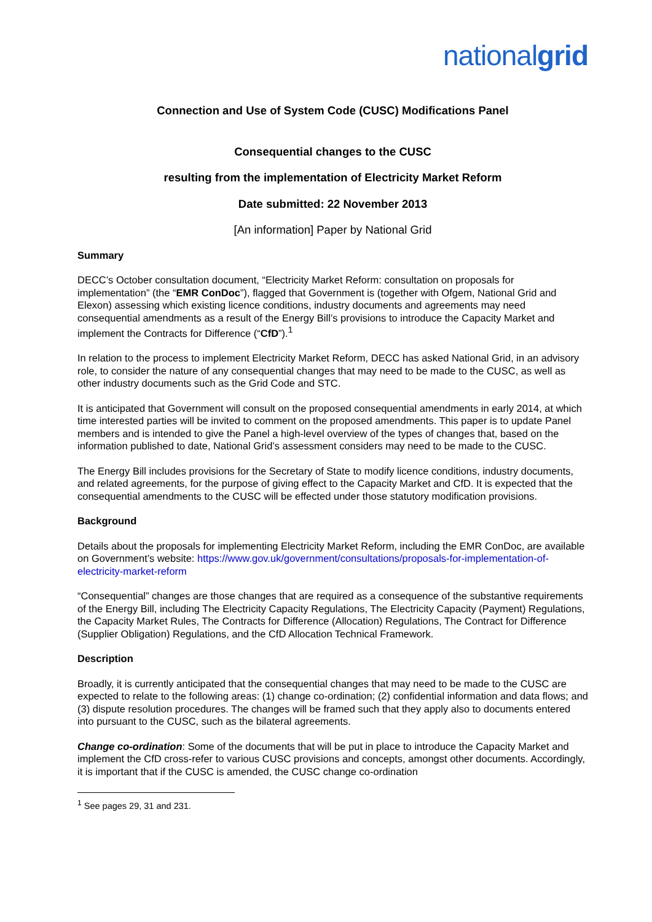nationalgrid
Connection and Use of System Code (CUSC) Modifications Panel
Consequential changes to the CUSC
resulting from the implementation of Electricity Market Reform
Date submitted: 22 November 2013
[An information] Paper by National Grid
Summary
DECC’s October consultation document, “Electricity Market Reform: consultation on proposals for implementation” (the “EMR ConDoc”), flagged that Government is (together with Ofgem, National Grid and Elexon) assessing which existing licence conditions, industry documents and agreements may need consequential amendments as a result of the Energy Bill’s provisions to introduce the Capacity Market and implement the Contracts for Difference (“CfD”).<sup>1</sup>
In relation to the process to implement Electricity Market Reform, DECC has asked National Grid, in an advisory role, to consider the nature of any consequential changes that may need to be made to the CUSC, as well as other industry documents such as the Grid Code and STC.
It is anticipated that Government will consult on the proposed consequential amendments in early 2014, at which time interested parties will be invited to comment on the proposed amendments. This paper is to update Panel members and is intended to give the Panel a high-level overview of the types of changes that, based on the information published to date, National Grid’s assessment considers may need to be made to the CUSC.
The Energy Bill includes provisions for the Secretary of State to modify licence conditions, industry documents, and related agreements, for the purpose of giving effect to the Capacity Market and CfD. It is expected that the consequential amendments to the CUSC will be effected under those statutory modification provisions.
Background
Details about the proposals for implementing Electricity Market Reform, including the EMR ConDoc, are available on Government’s website: https://www.gov.uk/government/consultations/proposals-for-implementation-of-electricity-market-reform
“Consequential” changes are those changes that are required as a consequence of the substantive requirements of the Energy Bill, including The Electricity Capacity Regulations, The Electricity Capacity (Payment) Regulations, the Capacity Market Rules, The Contracts for Difference (Allocation) Regulations, The Contract for Difference (Supplier Obligation) Regulations, and the CfD Allocation Technical Framework.
Description
Broadly, it is currently anticipated that the consequential changes that may need to be made to the CUSC are expected to relate to the following areas: (1) change co-ordination; (2) confidential information and data flows; and (3) dispute resolution procedures. The changes will be framed such that they apply also to documents entered into pursuant to the CUSC, such as the bilateral agreements.
Change co-ordination: Some of the documents that will be put in place to introduce the Capacity Market and implement the CfD cross-refer to various CUSC provisions and concepts, amongst other documents. Accordingly, it is important that if the CUSC is amended, the CUSC change co-ordination
<sup>1</sup> See pages 29, 31 and 231.